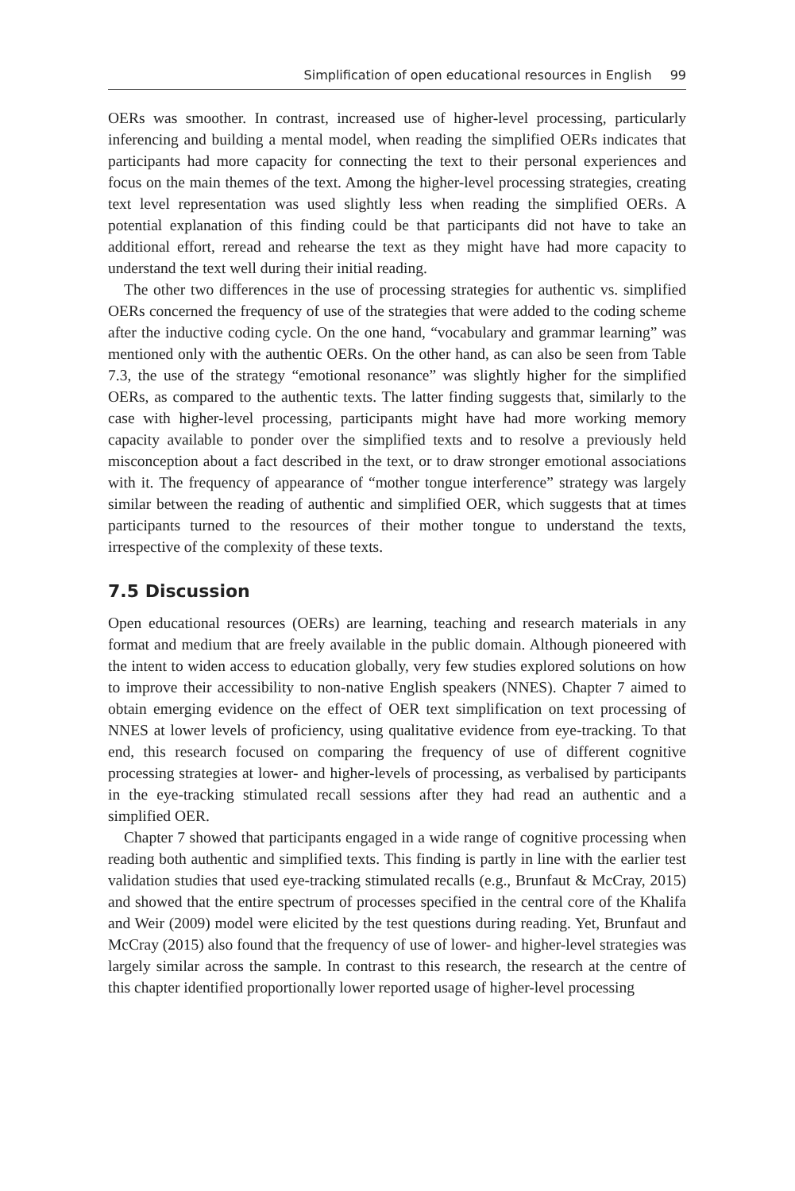Simplification of open educational resources in English 99
OERs was smoother. In contrast, increased use of higher-level processing, particularly inferencing and building a mental model, when reading the simplified OERs indicates that participants had more capacity for connecting the text to their personal experiences and focus on the main themes of the text. Among the higher-level processing strategies, creating text level representation was used slightly less when reading the simplified OERs. A potential explanation of this finding could be that participants did not have to take an additional effort, reread and rehearse the text as they might have had more capacity to understand the text well during their initial reading.
The other two differences in the use of processing strategies for authentic vs. simplified OERs concerned the frequency of use of the strategies that were added to the coding scheme after the inductive coding cycle. On the one hand, “vocabulary and grammar learning” was mentioned only with the authentic OERs. On the other hand, as can also be seen from Table 7.3, the use of the strategy “emotional resonance” was slightly higher for the simplified OERs, as compared to the authentic texts. The latter finding suggests that, similarly to the case with higher-level processing, participants might have had more working memory capacity available to ponder over the simplified texts and to resolve a previously held misconception about a fact described in the text, or to draw stronger emotional associations with it. The frequency of appearance of “mother tongue interference” strategy was largely similar between the reading of authentic and simplified OER, which suggests that at times participants turned to the resources of their mother tongue to understand the texts, irrespective of the complexity of these texts.
7.5 Discussion
Open educational resources (OERs) are learning, teaching and research materials in any format and medium that are freely available in the public domain. Although pioneered with the intent to widen access to education globally, very few studies explored solutions on how to improve their accessibility to non-native English speakers (NNES). Chapter 7 aimed to obtain emerging evidence on the effect of OER text simplification on text processing of NNES at lower levels of proficiency, using qualitative evidence from eye-tracking. To that end, this research focused on comparing the frequency of use of different cognitive processing strategies at lower- and higher-levels of processing, as verbalised by participants in the eye-tracking stimulated recall sessions after they had read an authentic and a simplified OER.
Chapter 7 showed that participants engaged in a wide range of cognitive processing when reading both authentic and simplified texts. This finding is partly in line with the earlier test validation studies that used eye-tracking stimulated recalls (e.g., Brunfaut & McCray, 2015) and showed that the entire spectrum of processes specified in the central core of the Khalifa and Weir (2009) model were elicited by the test questions during reading. Yet, Brunfaut and McCray (2015) also found that the frequency of use of lower- and higher-level strategies was largely similar across the sample. In contrast to this research, the research at the centre of this chapter identified proportionally lower reported usage of higher-level processing